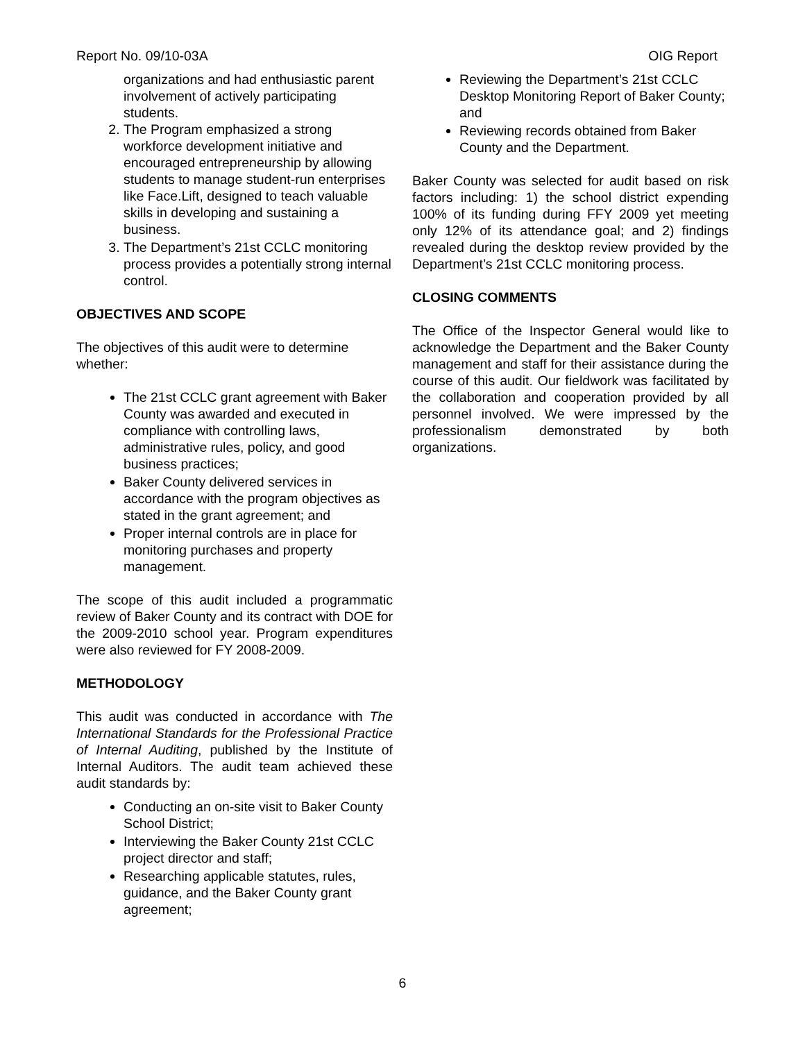Report No. 09/10-03A OIG Report
organizations and had enthusiastic parent involvement of actively participating students.
2. The Program emphasized a strong workforce development initiative and encouraged entrepreneurship by allowing students to manage student-run enterprises like Face.Lift, designed to teach valuable skills in developing and sustaining a business.
3. The Department’s 21st CCLC monitoring process provides a potentially strong internal control.
OBJECTIVES AND SCOPE
The objectives of this audit were to determine whether:
The 21st CCLC grant agreement with Baker County was awarded and executed in compliance with controlling laws, administrative rules, policy, and good business practices;
Baker County delivered services in accordance with the program objectives as stated in the grant agreement; and
Proper internal controls are in place for monitoring purchases and property management.
The scope of this audit included a programmatic review of Baker County and its contract with DOE for the 2009-2010 school year. Program expenditures were also reviewed for FY 2008-2009.
METHODOLOGY
This audit was conducted in accordance with The International Standards for the Professional Practice of Internal Auditing, published by the Institute of Internal Auditors. The audit team achieved these audit standards by:
Conducting an on-site visit to Baker County School District;
Interviewing the Baker County 21st CCLC project director and staff;
Researching applicable statutes, rules, guidance, and the Baker County grant agreement;
Reviewing the Department’s 21st CCLC Desktop Monitoring Report of Baker County; and
Reviewing records obtained from Baker County and the Department.
Baker County was selected for audit based on risk factors including: 1) the school district expending 100% of its funding during FFY 2009 yet meeting only 12% of its attendance goal; and 2) findings revealed during the desktop review provided by the Department’s 21st CCLC monitoring process.
CLOSING COMMENTS
The Office of the Inspector General would like to acknowledge the Department and the Baker County management and staff for their assistance during the course of this audit. Our fieldwork was facilitated by the collaboration and cooperation provided by all personnel involved. We were impressed by the professionalism demonstrated by both organizations.
6